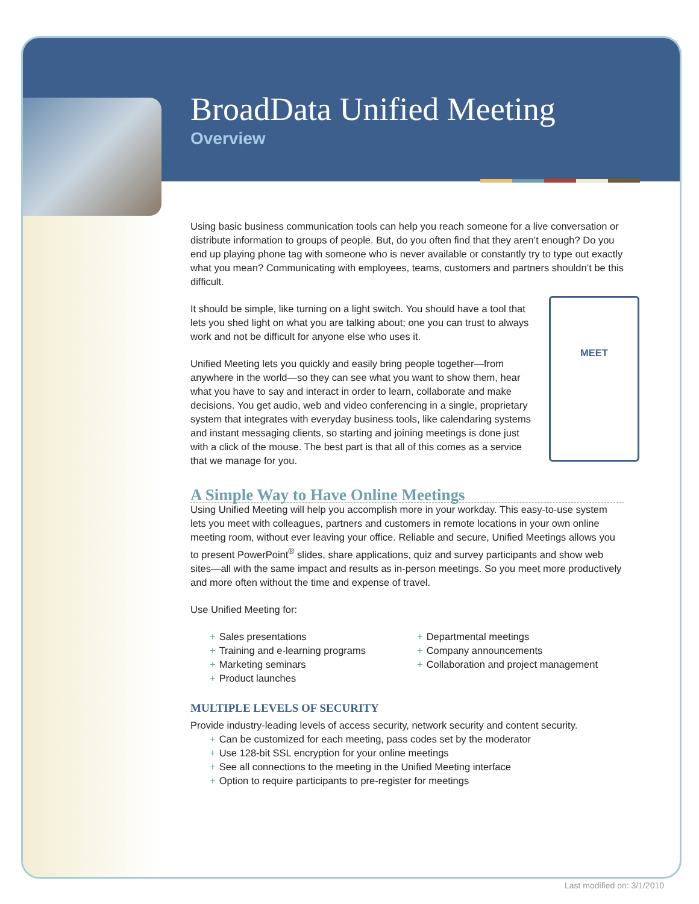BroadData Unified Meeting
Overview
Using basic business communication tools can help you reach someone for a live conversation or distribute information to groups of people. But, do you often find that they aren’t enough? Do you end up playing phone tag with someone who is never available or constantly try to type out exactly what you mean? Communicating with employees, teams, customers and partners shouldn’t be this difficult.
MEET
It should be simple, like turning on a light switch. You should have a tool that lets you shed light on what you are talking about; one you can trust to always work and not be difficult for anyone else who uses it.
Unified Meeting lets you quickly and easily bring people together—from anywhere in the world—so they can see what you want to show them, hear what you have to say and interact in order to learn, collaborate and make decisions. You get audio, web and video conferencing in a single, proprietary system that integrates with everyday business tools, like calendaring systems and instant messaging clients, so starting and joining meetings is done just with a click of the mouse. The best part is that all of this comes as a service that we manage for you.
A Simple Way to Have Online Meetings
Using Unified Meeting will help you accomplish more in your workday. This easy-to-use system lets you meet with colleagues, partners and customers in remote locations in your own online meeting room, without ever leaving your office. Reliable and secure, Unified Meetings allows you to present PowerPoint<sup>®</sup> slides, share applications, quiz and survey participants and show web sites—all with the same impact and results as in-person meetings. So you meet more productively and more often without the time and expense of travel.
Use Unified Meeting for:
+ Sales presentations
+ Training and e-learning programs
+ Marketing seminars
+ Product launches
+ Departmental meetings
+ Company announcements
+ Collaboration and project management
MULTIPLE LEVELS OF SECURITY
Provide industry-leading levels of access security, network security and content security.
+ Can be customized for each meeting, pass codes set by the moderator
+ Use 128-bit SSL encryption for your online meetings
+ See all connections to the meeting in the Unified Meeting interface
+ Option to require participants to pre-register for meetings
Last modified on: 3/1/2010